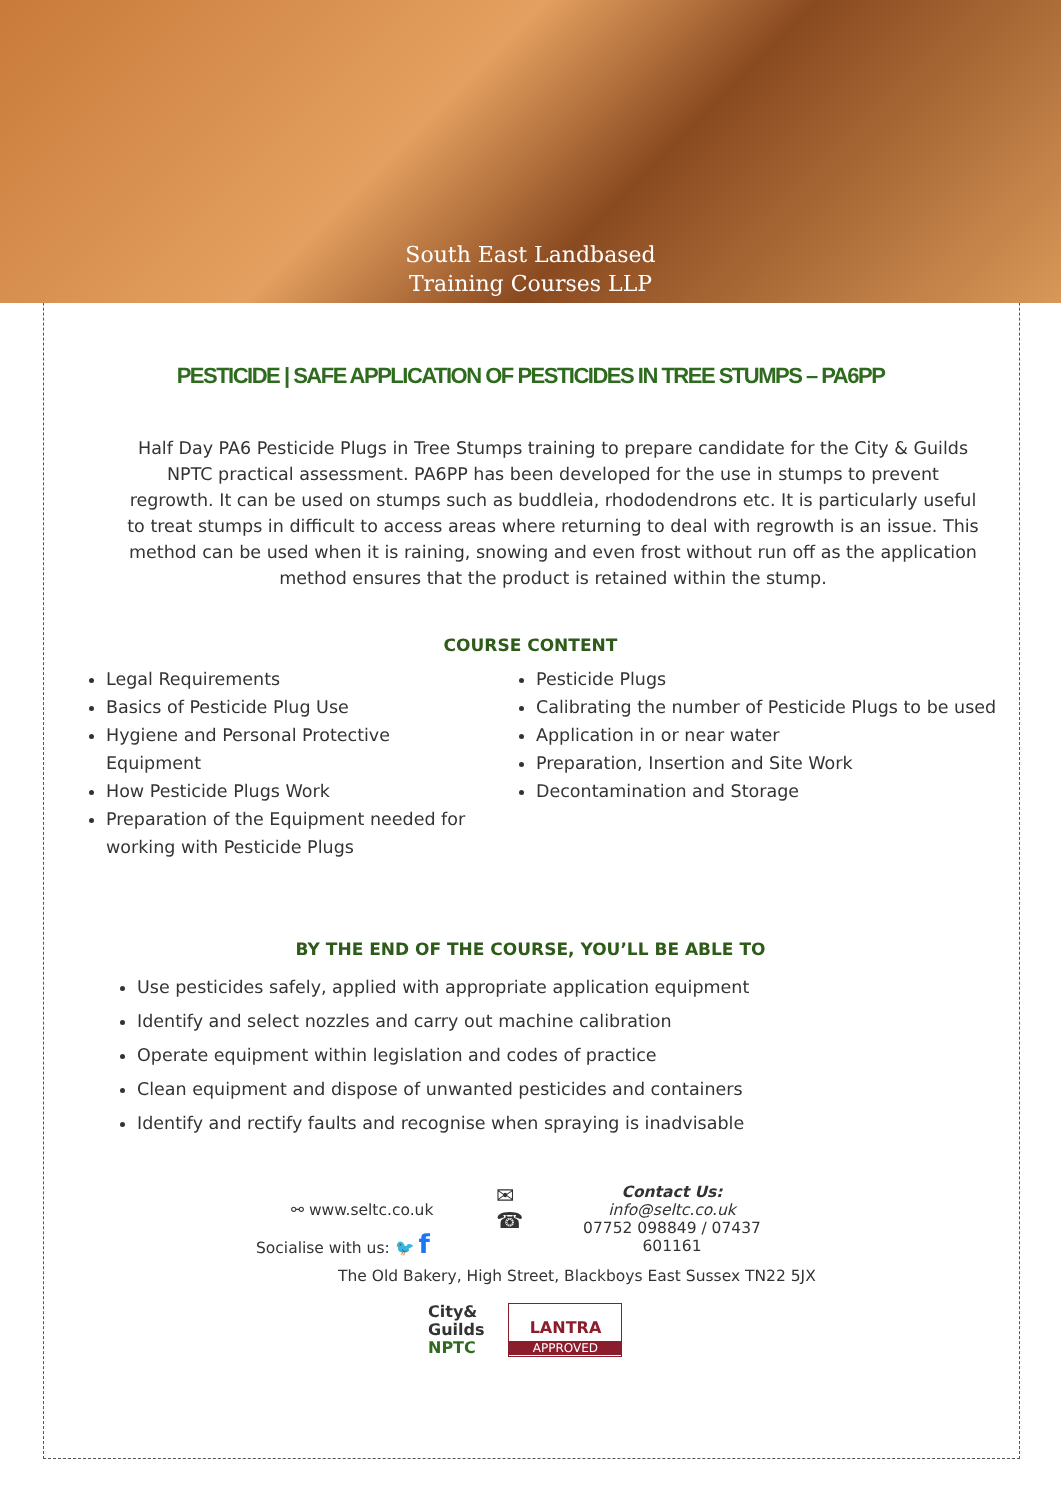South East Landbased
Training Courses LLP
PESTICIDE | SAFE APPLICATION OF PESTICIDES IN TREE STUMPS – PA6PP
Half Day PA6 Pesticide Plugs in Tree Stumps training to prepare candidate for the City & Guilds NPTC practical assessment. PA6PP has been developed for the use in stumps to prevent regrowth. It can be used on stumps such as buddleia, rhododendrons etc. It is particularly useful to treat stumps in difficult to access areas where returning to deal with regrowth is an issue. This method can be used when it is raining, snowing and even frost without run off as the application method ensures that the product is retained within the stump.
COURSE CONTENT
Legal Requirements
Basics of Pesticide Plug Use
Hygiene and Personal Protective Equipment
How Pesticide Plugs Work
Preparation of the Equipment needed for working with Pesticide Plugs
Pesticide Plugs
Calibrating the number of Pesticide Plugs to be used
Application in or near water
Preparation, Insertion and Site Work
Decontamination and Storage
BY THE END OF THE COURSE, YOU’LL BE ABLE TO
Use pesticides safely, applied with appropriate application equipment
Identify and select nozzles and carry out machine calibration
Operate equipment within legislation and codes of practice
Clean equipment and dispose of unwanted pesticides and containers
Identify and rectify faults and recognise when spraying is inadvisable
⚯ www.seltc.co.uk
Socialise with us: 🐦 f
✉
☎
Contact Us:
info@seltc.co.uk
07752 098849 / 07437 601161
The Old Bakery, High Street, Blackboys East Sussex TN22 5JX
City&
Guilds
NPTC
LANTRA
APPROVED